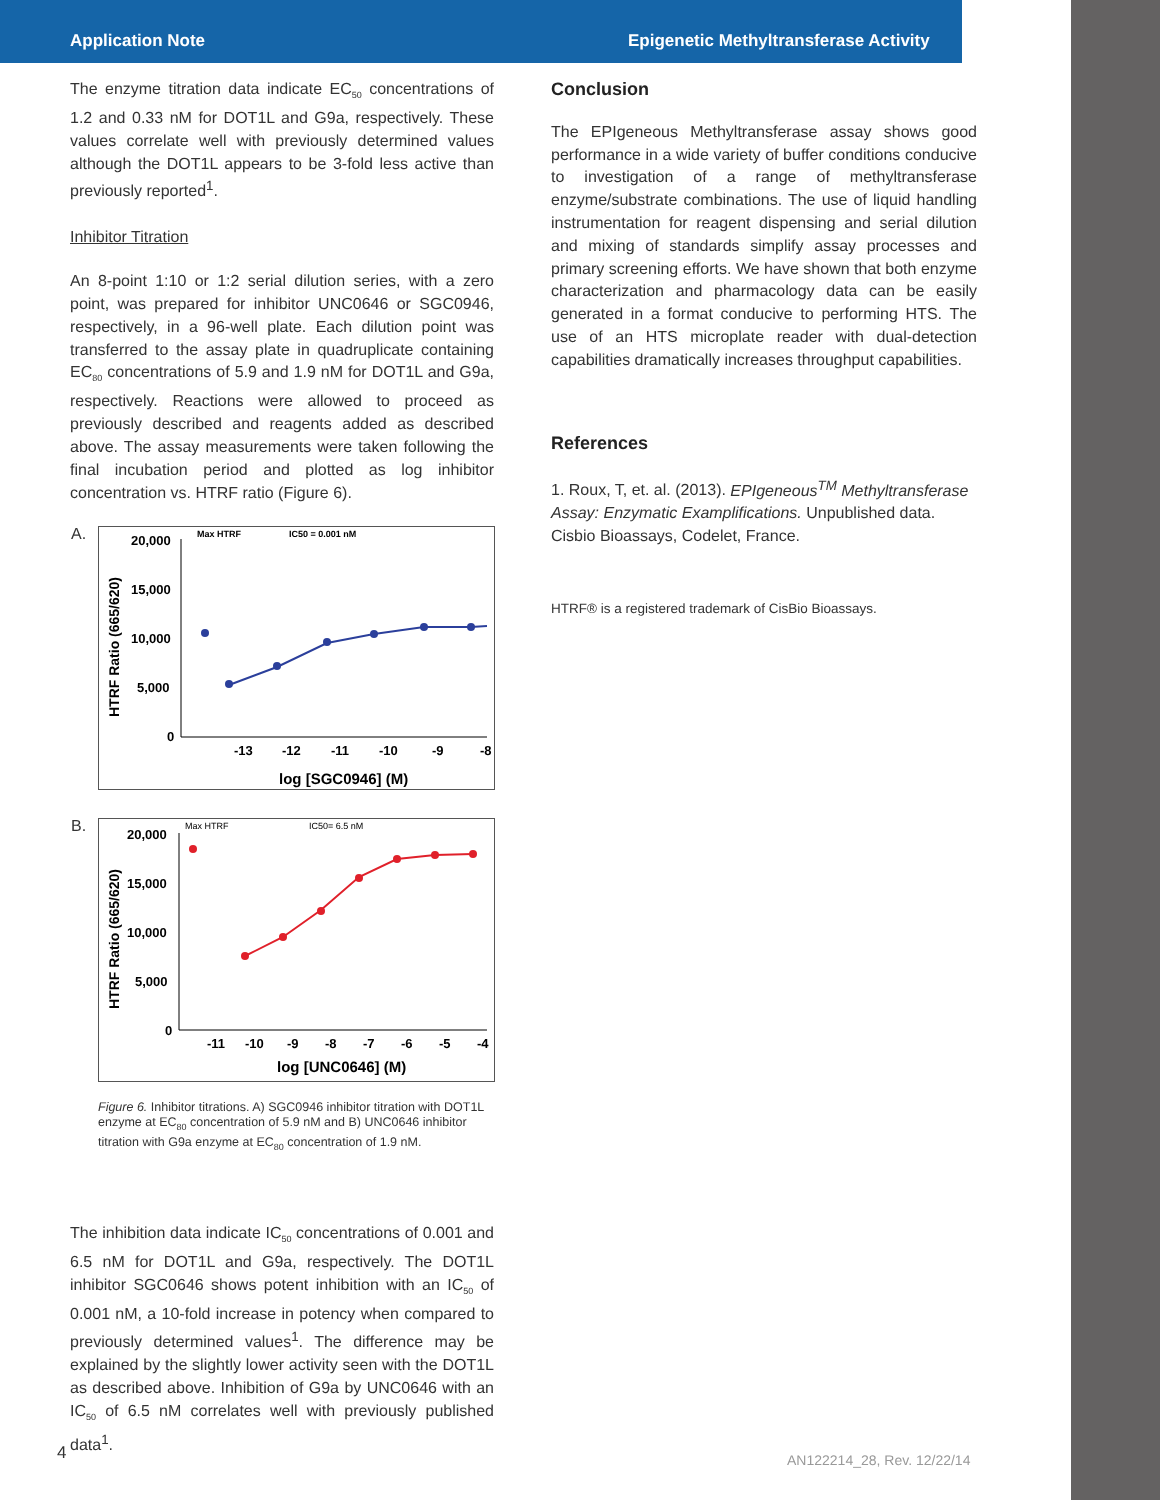Application Note Epigenetic Methyltransferase Activity
The enzyme titration data indicate EC<sub>50</sub> concentrations of 1.2 and 0.33 nM for DOT1L and G9a, respectively. These values correlate well with previously determined values although the DOT1L appears to be 3-fold less active than previously reported<sup>1</sup>.
Inhibitor Titration
An 8-point 1:10 or 1:2 serial dilution series, with a zero point, was prepared for inhibitor UNC0646 or SGC0946, respectively, in a 96-well plate. Each dilution point was transferred to the assay plate in quadruplicate containing EC<sub>80</sub> concentrations of 5.9 and 1.9 nM for DOT1L and G9a, respectively. Reactions were allowed to proceed as previously described and reagents added as described above. The assay measurements were taken following the final incubation period and plotted as log inhibitor concentration vs. HTRF ratio (Figure 6).
A.
HTRF Ratio (665/620)
20,000
15,000
10,000
5,000
0
Max HTRF
IC50 = 0.001 nM
-13
-12
-11
-10
-9
-8
log [SGC0946] (M)
B.
HTRF Ratio (665/620)
20,000
15,000
10,000
5,000
0
Max HTRF
IC50= 6.5 nM
-11
-10
-9
-8
-7
-6
-5
-4
log [UNC0646] (M)
Figure 6. Inhibitor titrations. A) SGC0946 inhibitor titration with DOT1L enzyme at EC<sub>80</sub> concentration of 5.9 nM and B) UNC0646 inhibitor titration with G9a enzyme at EC<sub>80</sub> concentration of 1.9 nM.
The inhibition data indicate IC<sub>50</sub> concentrations of 0.001 and 6.5 nM for DOT1L and G9a, respectively. The DOT1L inhibitor SGC0646 shows potent inhibition with an IC<sub>50</sub> of 0.001 nM, a 10-fold increase in potency when compared to previously determined values<sup>1</sup>. The difference may be explained by the slightly lower activity seen with the DOT1L as described above. Inhibition of G9a by UNC0646 with an IC<sub>50</sub> of 6.5 nM correlates well with previously published data<sup>1</sup>.
Conclusion
The EPIgeneous Methyltransferase assay shows good performance in a wide variety of buffer conditions conducive to investigation of a range of methyltransferase enzyme/substrate combinations. The use of liquid handling instrumentation for reagent dispensing and serial dilution and mixing of standards simplify assay processes and primary screening efforts. We have shown that both enzyme characterization and pharmacology data can be easily generated in a format conducive to performing HTS. The use of an HTS microplate reader with dual-detection capabilities dramatically increases throughput capabilities.
References
1. Roux, T, et. al. (2013). EPIgeneous<sup>TM</sup> Methyltransferase Assay: Enzymatic Examplifications. Unpublished data. Cisbio Bioassays, Codelet, France.
HTRF® is a registered trademark of CisBio Bioassays.
4 AN122214_28, Rev. 12/22/14